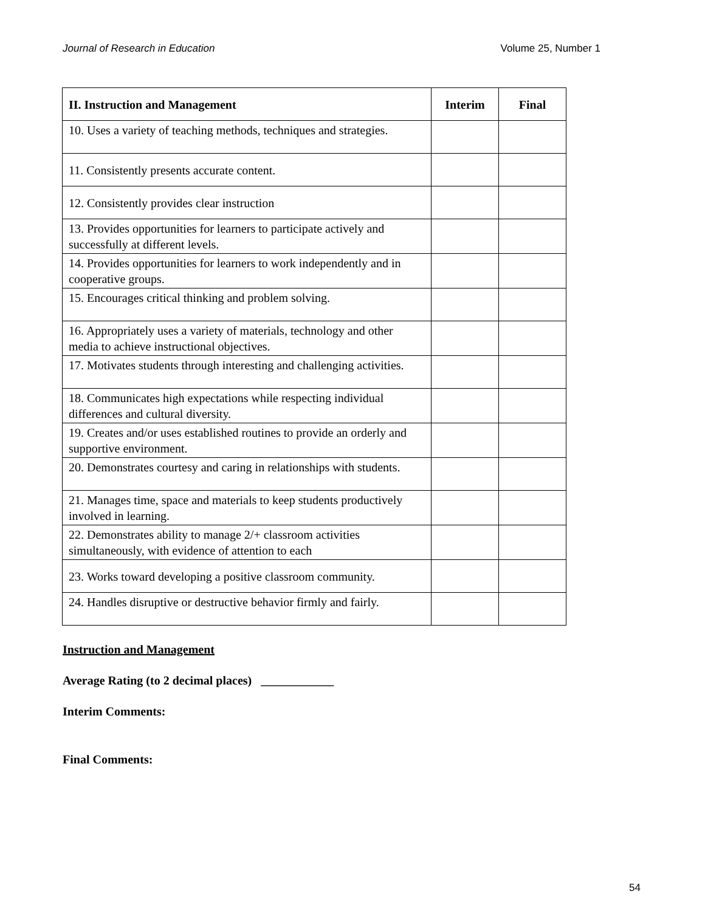Journal of Research in Education Volume 25, Number 1
| II. Instruction and Management | Interim | Final |
| --- | --- | --- |
| 10. Uses a variety of teaching methods, techniques and strategies. | | |
| 11. Consistently presents accurate content. | | |
| 12. Consistently provides clear instruction | | |
| 13. Provides opportunities for learners to participate actively and successfully at different levels. | | |
| 14. Provides opportunities for learners to work independently and in cooperative groups. | | |
| 15. Encourages critical thinking and problem solving. | | |
| 16. Appropriately uses a variety of materials, technology and other media to achieve instructional objectives. | | |
| 17. Motivates students through interesting and challenging activities. | | |
| 18. Communicates high expectations while respecting individual differences and cultural diversity. | | |
| 19. Creates and/or uses established routines to provide an orderly and supportive environment. | | |
| 20. Demonstrates courtesy and caring in relationships with students. | | |
| 21. Manages time, space and materials to keep students productively involved in learning. | | |
| 22. Demonstrates ability to manage 2/+ classroom activities simultaneously, with evidence of attention to each | | |
| 23. Works toward developing a positive classroom community. | | |
| 24. Handles disruptive or destructive behavior firmly and fairly. | | |
Instruction and Management
Average Rating (to 2 decimal places) ____________
Interim Comments:
Final Comments:
54